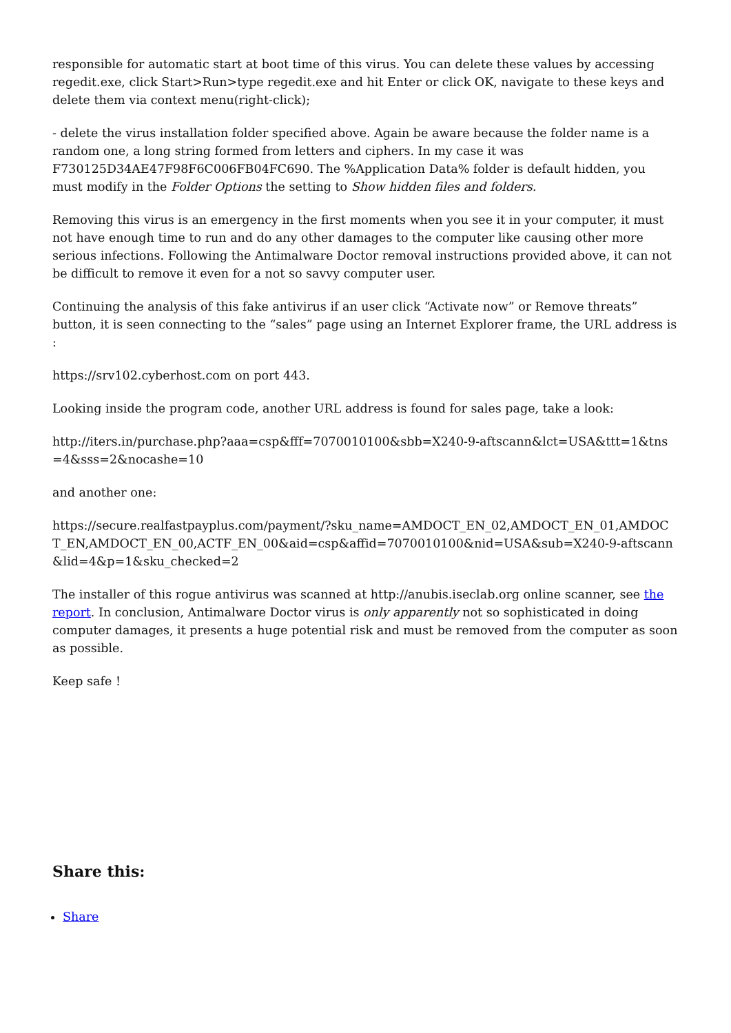responsible for automatic start at boot time of this virus. You can delete these values by accessing regedit.exe, click Start>Run>type regedit.exe and hit Enter or click OK, navigate to these keys and delete them via context menu(right-click);
- delete the virus installation folder specified above. Again be aware because the folder name is a random one, a long string formed from letters and ciphers. In my case it was F730125D34AE47F98F6C006FB04FC690. The %Application Data% folder is default hidden, you must modify in the Folder Options the setting to Show hidden files and folders.
Removing this virus is an emergency in the first moments when you see it in your computer, it must not have enough time to run and do any other damages to the computer like causing other more serious infections. Following the Antimalware Doctor removal instructions provided above, it can not be difficult to remove it even for a not so savvy computer user.
Continuing the analysis of this fake antivirus if an user click “Activate now” or Remove threats” button, it is seen connecting to the “sales” page using an Internet Explorer frame, the URL address is :
https://srv102.cyberhost.com on port 443.
Looking inside the program code, another URL address is found for sales page, take a look:
http://iters.in/purchase.php?aaa=csp&fff=7070010100&sbb=X240-9-aftscann&lct=USA&ttt=1&tns =4&sss=2&nocashe=10
and another one:
https://secure.realfastpayplus.com/payment/?sku_name=AMDOCT_EN_02,AMDOCT_EN_01,AMDOC T_EN,AMDOCT_EN_00,ACTF_EN_00&aid=csp&affid=7070010100&nid=USA&sub=X240-9-aftscann &lid=4&p=1&sku_checked=2
The installer of this rogue antivirus was scanned at http://anubis.iseclab.org online scanner, see the report. In conclusion, Antimalware Doctor virus is only apparently not so sophisticated in doing computer damages, it presents a huge potential risk and must be removed from the computer as soon as possible.
Keep safe !
Share this:
Share